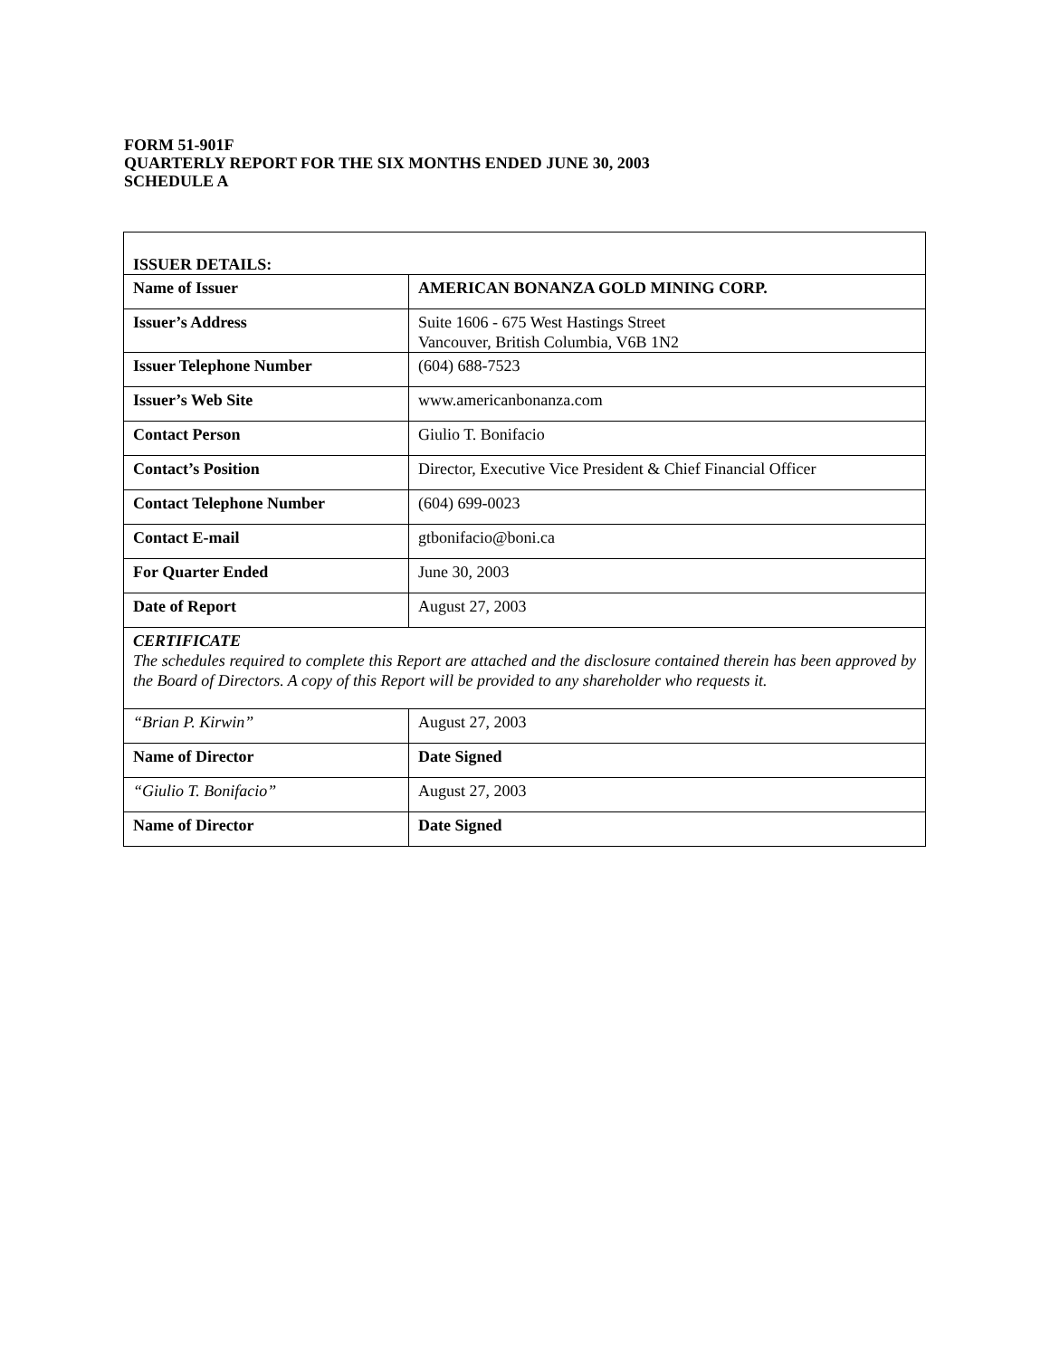FORM 51-901F
QUARTERLY REPORT FOR THE SIX MONTHS ENDED JUNE 30, 2003
SCHEDULE A
| ISSUER DETAILS: | |
| Name of Issuer | AMERICAN BONANZA GOLD MINING CORP. |
| Issuer’s Address | Suite 1606 - 675 West Hastings Street Vancouver, British Columbia, V6B 1N2 |
| Issuer Telephone Number | (604) 688-7523 |
| Issuer’s Web Site | www.americanbonanza.com |
| Contact Person | Giulio T. Bonifacio |
| Contact’s Position | Director, Executive Vice President & Chief Financial Officer |
| Contact Telephone Number | (604) 699-0023 |
| Contact E-mail | gtbonifacio@boni.ca |
| For Quarter Ended | June 30, 2003 |
| Date of Report | August 27, 2003 |
| CERTIFICATE The schedules required to complete this Report are attached and the disclosure contained therein has been approved by the Board of Directors. A copy of this Report will be provided to any shareholder who requests it. | |
| “Brian P. Kirwin” | August 27, 2003 |
| Name of Director | Date Signed |
| “Giulio T. Bonifacio” | August 27, 2003 |
| Name of Director | Date Signed |